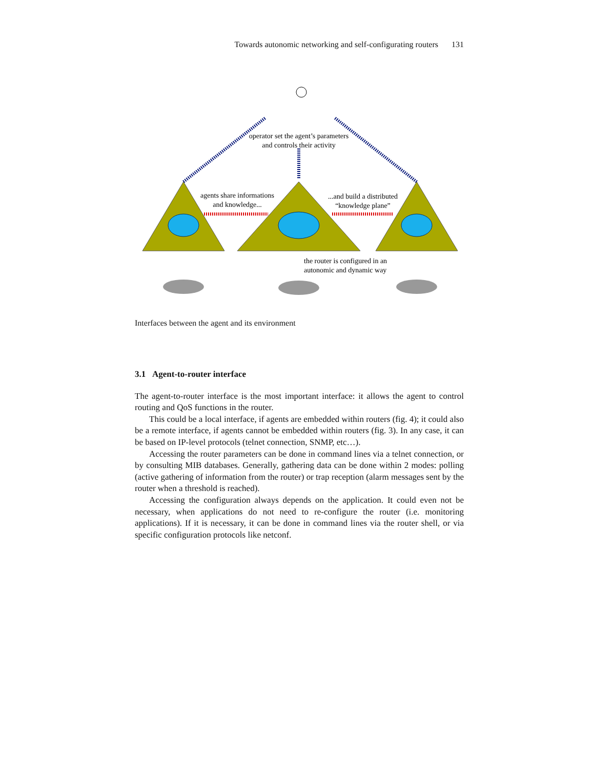Towards autonomic networking and self-configurating routers 131
operator set the agent’s parameters
and controls their activity
agents share informations
and knowledge...
...and build a distributed
“knowledge plane”
the router is configured in an
autonomic and dynamic way
Interfaces between the agent and its environment
3.1 Agent-to-router interface
The agent-to-router interface is the most important interface: it allows the agent to control routing and QoS functions in the router.
This could be a local interface, if agents are embedded within routers (fig. 4); it could also be a remote interface, if agents cannot be embedded within routers (fig. 3). In any case, it can be based on IP-level protocols (telnet connection, SNMP, etc…).
Accessing the router parameters can be done in command lines via a telnet connection, or by consulting MIB databases. Generally, gathering data can be done within 2 modes: polling (active gathering of information from the router) or trap reception (alarm messages sent by the router when a threshold is reached).
Accessing the configuration always depends on the application. It could even not be necessary, when applications do not need to re-configure the router (i.e. monitoring applications). If it is necessary, it can be done in command lines via the router shell, or via specific configuration protocols like netconf.